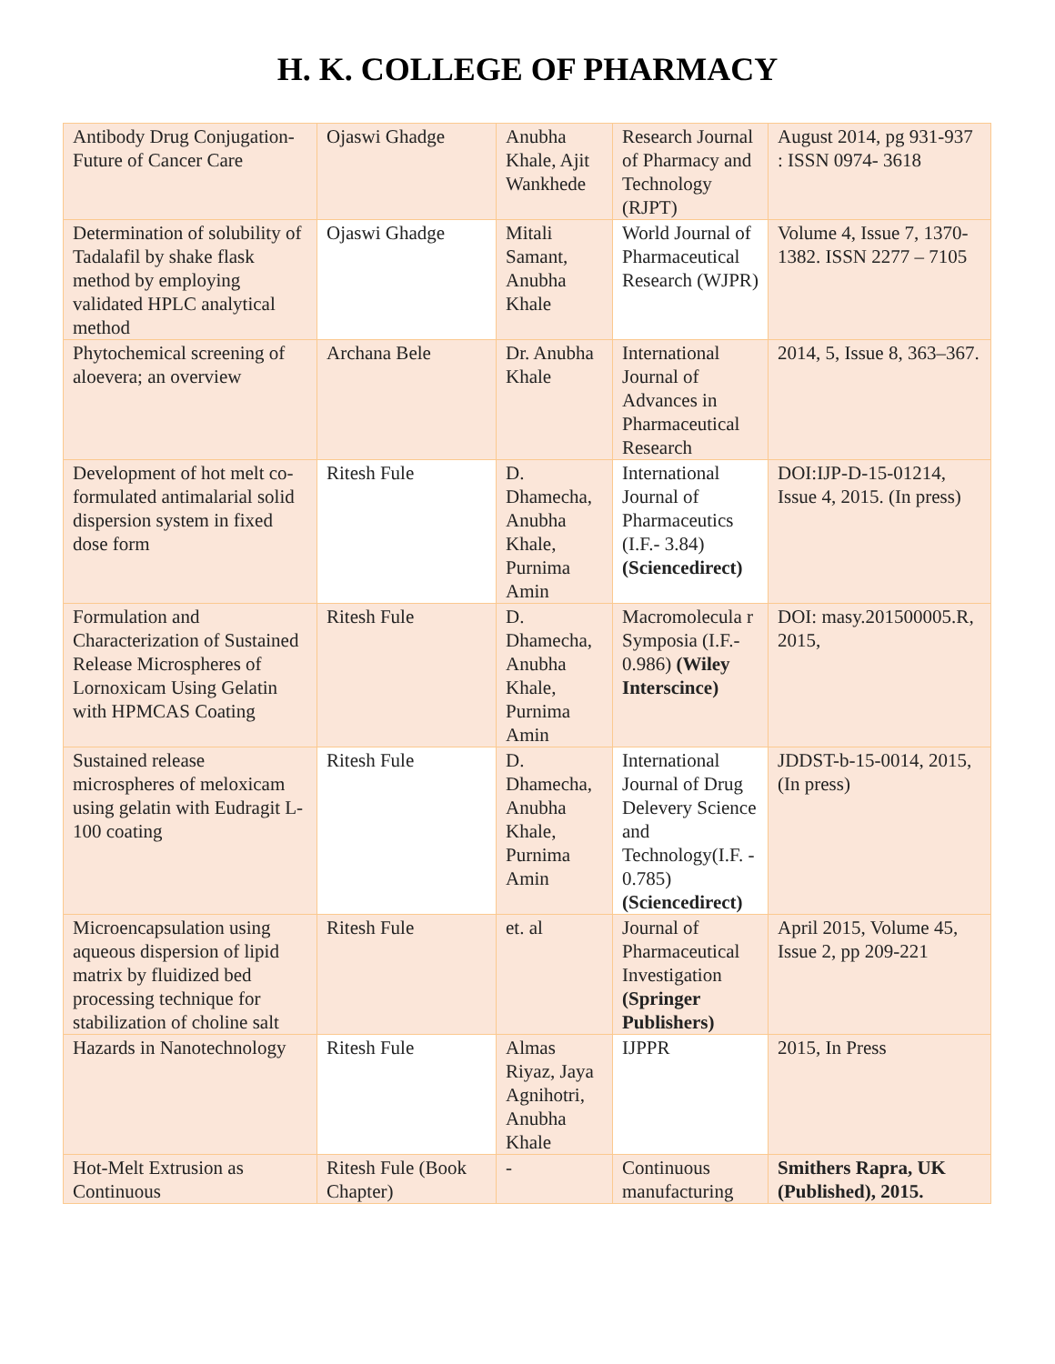H. K. COLLEGE OF PHARMACY
| Antibody Drug Conjugation- Future of Cancer Care | Ojaswi Ghadge | Anubha Khale, Ajit Wankhede | Research Journal of Pharmacy and Technology (RJPT) | August 2014, pg 931-937 : ISSN 0974- 3618 |
| Determination of solubility of Tadalafil by shake flask method by employing validated HPLC analytical method | Ojaswi Ghadge | Mitali Samant, Anubha Khale | World Journal of Pharmaceutical Research (WJPR) | Volume 4, Issue 7, 1370-1382. ISSN 2277 – 7105 |
| Phytochemical screening of aloevera; an overview | Archana Bele | Dr. Anubha Khale | International Journal of Advances in Pharmaceutical Research | 2014, 5, Issue 8, 363–367. |
| Development of hot melt co-formulated antimalarial solid dispersion system in fixed dose form | Ritesh Fule | D. Dhamecha, Anubha Khale, Purnima Amin | International Journal of Pharmaceutics (I.F.- 3.84) (Sciencedirect) | DOI:IJP-D-15-01214, Issue 4, 2015. (In press) |
| Formulation and Characterization of Sustained Release Microspheres of Lornoxicam Using Gelatin with HPMCAS Coating | Ritesh Fule | D. Dhamecha, Anubha Khale, Purnima Amin | Macromolecula r Symposia (I.F.- 0.986) (Wiley Interscince) | DOI: masy.201500005.R, 2015, |
| Sustained release microspheres of meloxicam using gelatin with Eudragit L-100 coating | Ritesh Fule | D. Dhamecha, Anubha Khale, Purnima Amin | International Journal of Drug Delevery Science and Technology(I.F. - 0.785) (Sciencedirect) | JDDST-b-15-0014, 2015, (In press) |
| Microencapsulation using aqueous dispersion of lipid matrix by fluidized bed processing technique for stabilization of choline salt | Ritesh Fule | et. al | Journal of Pharmaceutical Investigation (Springer Publishers) | April 2015, Volume 45, Issue 2, pp 209-221 |
| Hazards in Nanotechnology | Ritesh Fule | Almas Riyaz, Jaya Agnihotri, Anubha Khale | IJPPR | 2015, In Press |
| Hot-Melt Extrusion as Continuous | Ritesh Fule (Book Chapter) | - | Continuous manufacturing | Smithers Rapra, UK (Published), 2015. |